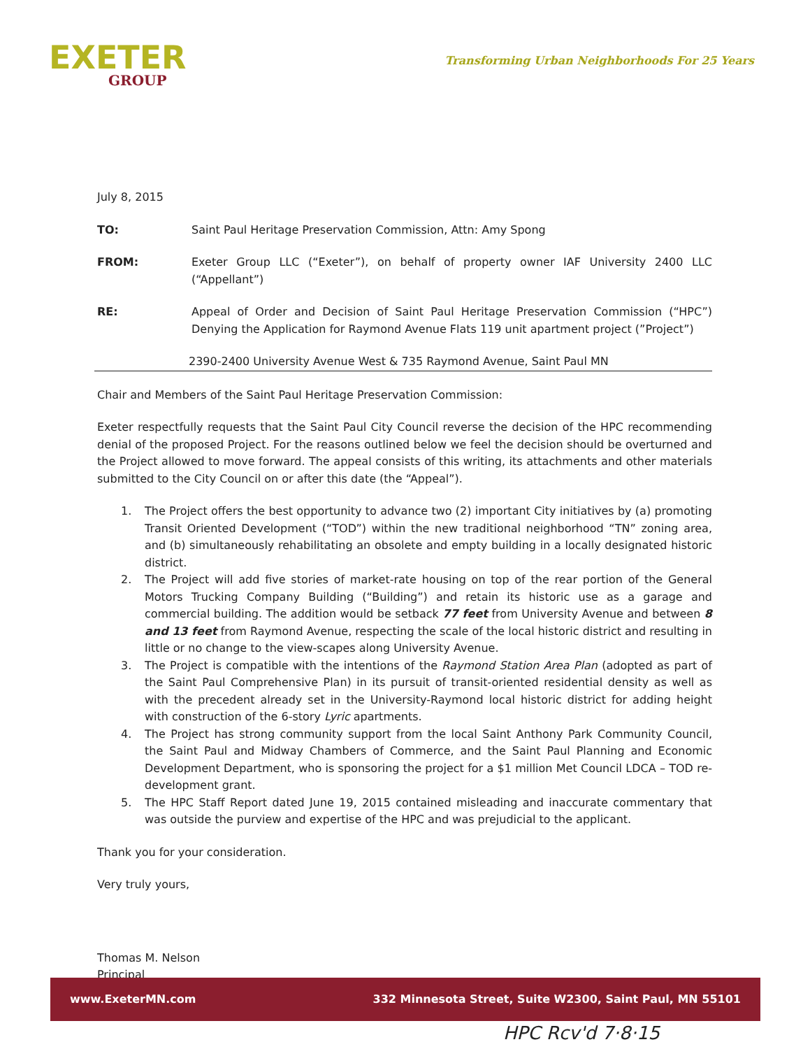EXETER
GROUP
Transforming Urban Neighborhoods For 25 Years
July 8, 2015
TO: Saint Paul Heritage Preservation Commission, Attn: Amy Spong
FROM: Exeter Group LLC (“Exeter”), on behalf of property owner IAF University 2400 LLC (“Appellant”)
RE: Appeal of Order and Decision of Saint Paul Heritage Preservation Commission (“HPC”) Denying the Application for Raymond Avenue Flats 119 unit apartment project (”Project”)
2390-2400 University Avenue West & 735 Raymond Avenue, Saint Paul MN
Chair and Members of the Saint Paul Heritage Preservation Commission:
Exeter respectfully requests that the Saint Paul City Council reverse the decision of the HPC recommending denial of the proposed Project. For the reasons outlined below we feel the decision should be overturned and the Project allowed to move forward. The appeal consists of this writing, its attachments and other materials submitted to the City Council on or after this date (the “Appeal”).
1. The Project offers the best opportunity to advance two (2) important City initiatives by (a) promoting Transit Oriented Development (“TOD”) within the new traditional neighborhood “TN” zoning area, and (b) simultaneously rehabilitating an obsolete and empty building in a locally designated historic district.
2. The Project will add five stories of market-rate housing on top of the rear portion of the General Motors Trucking Company Building (“Building”) and retain its historic use as a garage and commercial building. The addition would be setback 77 feet from University Avenue and between 8 and 13 feet from Raymond Avenue, respecting the scale of the local historic district and resulting in little or no change to the view-scapes along University Avenue.
3. The Project is compatible with the intentions of the Raymond Station Area Plan (adopted as part of the Saint Paul Comprehensive Plan) in its pursuit of transit-oriented residential density as well as with the precedent already set in the University-Raymond local historic district for adding height with construction of the 6-story Lyric apartments.
4. The Project has strong community support from the local Saint Anthony Park Community Council, the Saint Paul and Midway Chambers of Commerce, and the Saint Paul Planning and Economic Development Department, who is sponsoring the project for a $1 million Met Council LDCA – TOD re-development grant.
5. The HPC Staff Report dated June 19, 2015 contained misleading and inaccurate commentary that was outside the purview and expertise of the HPC and was prejudicial to the applicant.
Thank you for your consideration.
Very truly yours,
Thomas M. Nelson
Principal
www.ExeterMN.com 332 Minnesota Street, Suite W2300, Saint Paul, MN 55101
HPC Rcv'd 7·8·15